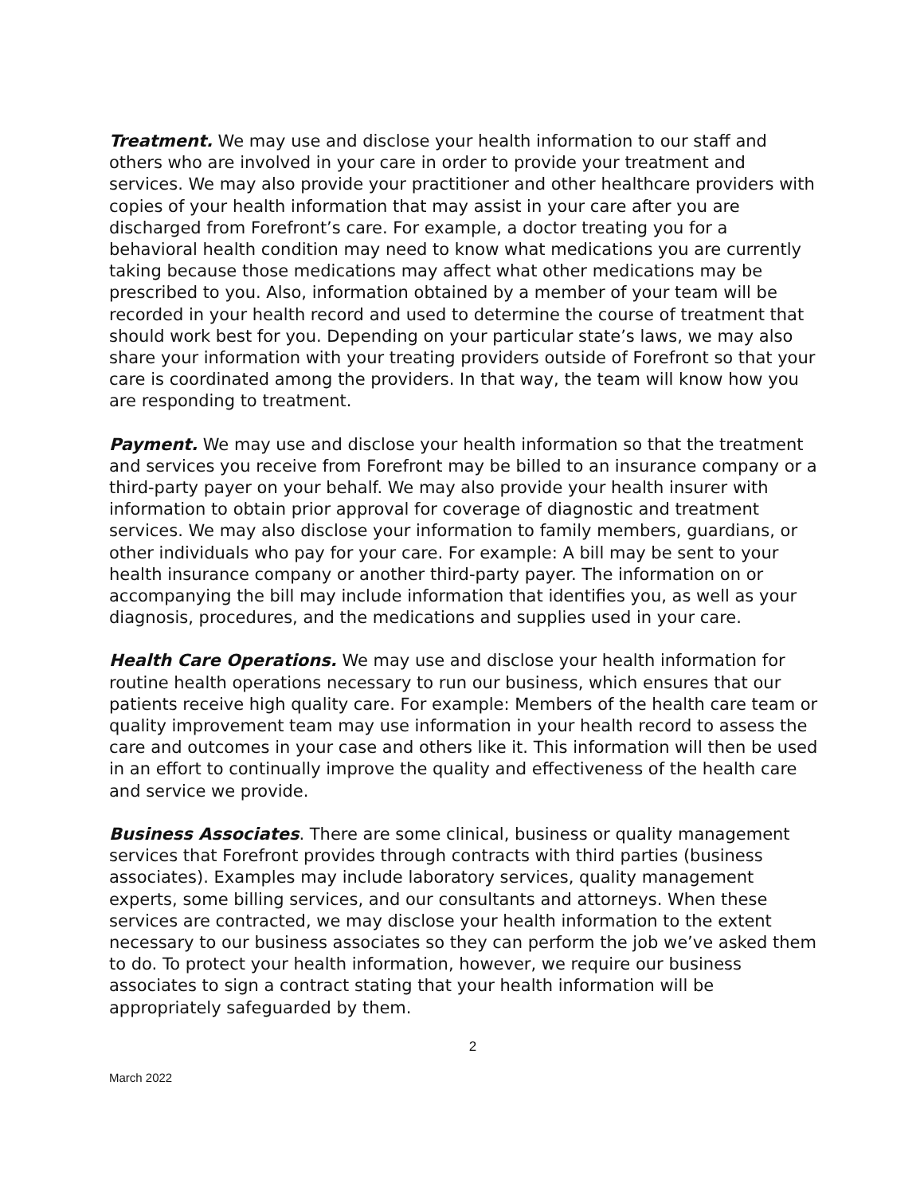Treatment. We may use and disclose your health information to our staff and others who are involved in your care in order to provide your treatment and services. We may also provide your practitioner and other healthcare providers with copies of your health information that may assist in your care after you are discharged from Forefront’s care. For example, a doctor treating you for a behavioral health condition may need to know what medications you are currently taking because those medications may affect what other medications may be prescribed to you. Also, information obtained by a member of your team will be recorded in your health record and used to determine the course of treatment that should work best for you. Depending on your particular state’s laws, we may also share your information with your treating providers outside of Forefront so that your care is coordinated among the providers. In that way, the team will know how you are responding to treatment.
Payment. We may use and disclose your health information so that the treatment and services you receive from Forefront may be billed to an insurance company or a third-party payer on your behalf. We may also provide your health insurer with information to obtain prior approval for coverage of diagnostic and treatment services. We may also disclose your information to family members, guardians, or other individuals who pay for your care. For example: A bill may be sent to your health insurance company or another third-party payer. The information on or accompanying the bill may include information that identifies you, as well as your diagnosis, procedures, and the medications and supplies used in your care.
Health Care Operations. We may use and disclose your health information for routine health operations necessary to run our business, which ensures that our patients receive high quality care. For example: Members of the health care team or quality improvement team may use information in your health record to assess the care and outcomes in your case and others like it. This information will then be used in an effort to continually improve the quality and effectiveness of the health care and service we provide.
Business Associates. There are some clinical, business or quality management services that Forefront provides through contracts with third parties (business associates). Examples may include laboratory services, quality management experts, some billing services, and our consultants and attorneys. When these services are contracted, we may disclose your health information to the extent necessary to our business associates so they can perform the job we’ve asked them to do. To protect your health information, however, we require our business associates to sign a contract stating that your health information will be appropriately safeguarded by them.
2
March 2022